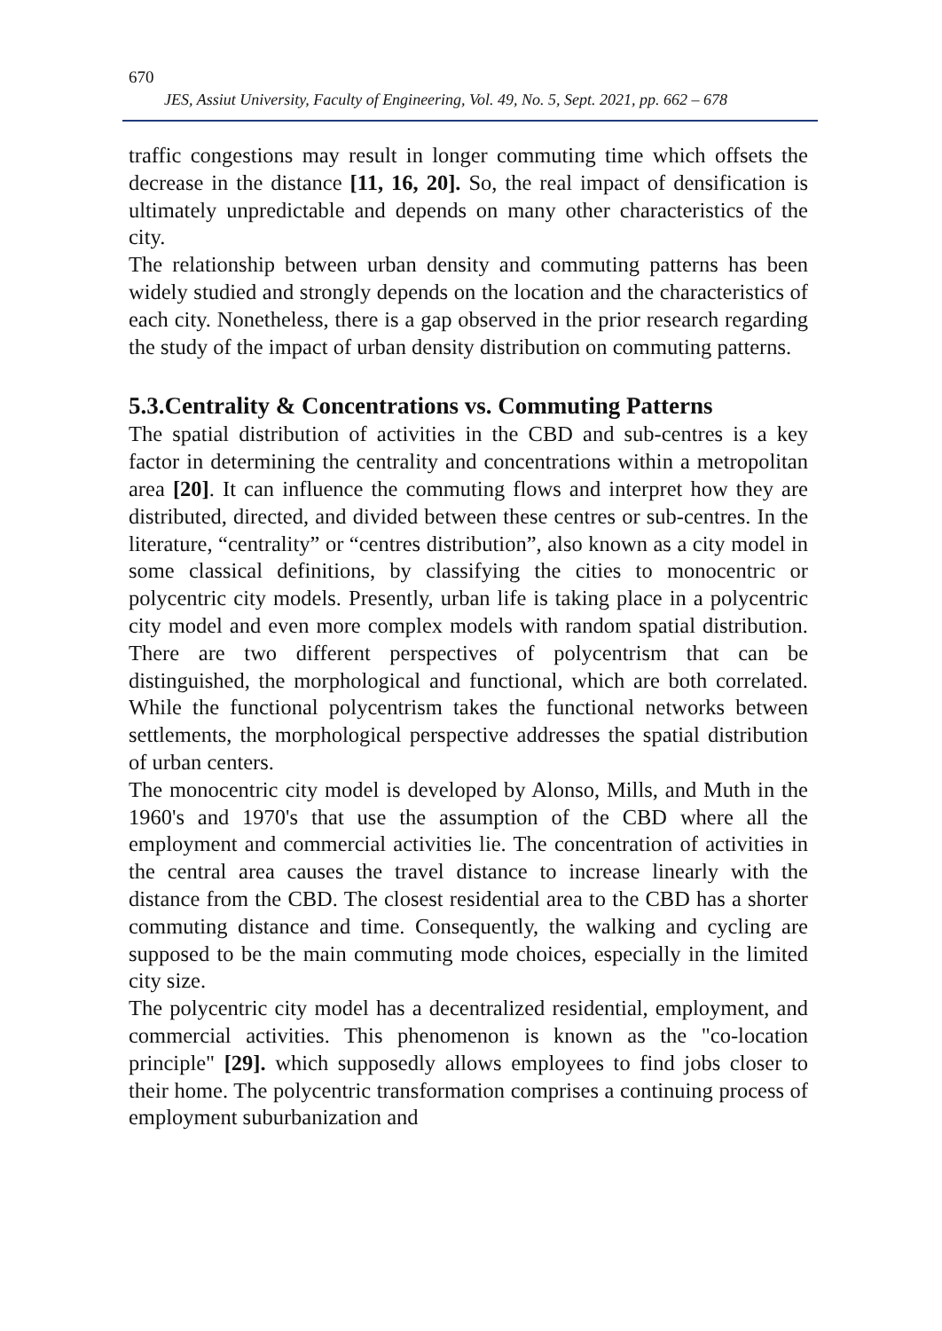670
JES, Assiut University, Faculty of Engineering, Vol. 49, No. 5, Sept. 2021, pp. 662 – 678
traffic congestions may result in longer commuting time which offsets the decrease in the distance [11, 16, 20]. So, the real impact of densification is ultimately unpredictable and depends on many other characteristics of the city.
The relationship between urban density and commuting patterns has been widely studied and strongly depends on the location and the characteristics of each city. Nonetheless, there is a gap observed in the prior research regarding the study of the impact of urban density distribution on commuting patterns.
5.3.Centrality & Concentrations vs. Commuting Patterns
The spatial distribution of activities in the CBD and sub-centres is a key factor in determining the centrality and concentrations within a metropolitan area [20]. It can influence the commuting flows and interpret how they are distributed, directed, and divided between these centres or sub-centres. In the literature, “centrality” or “centres distribution”, also known as a city model in some classical definitions, by classifying the cities to monocentric or polycentric city models. Presently, urban life is taking place in a polycentric city model and even more complex models with random spatial distribution. There are two different perspectives of polycentrism that can be distinguished, the morphological and functional, which are both correlated. While the functional polycentrism takes the functional networks between settlements, the morphological perspective addresses the spatial distribution of urban centers.
The monocentric city model is developed by Alonso, Mills, and Muth in the 1960's and 1970's that use the assumption of the CBD where all the employment and commercial activities lie. The concentration of activities in the central area causes the travel distance to increase linearly with the distance from the CBD. The closest residential area to the CBD has a shorter commuting distance and time. Consequently, the walking and cycling are supposed to be the main commuting mode choices, especially in the limited city size.
The polycentric city model has a decentralized residential, employment, and commercial activities. This phenomenon is known as the "co-location principle" [29]. which supposedly allows employees to find jobs closer to their home. The polycentric transformation comprises a continuing process of employment suburbanization and